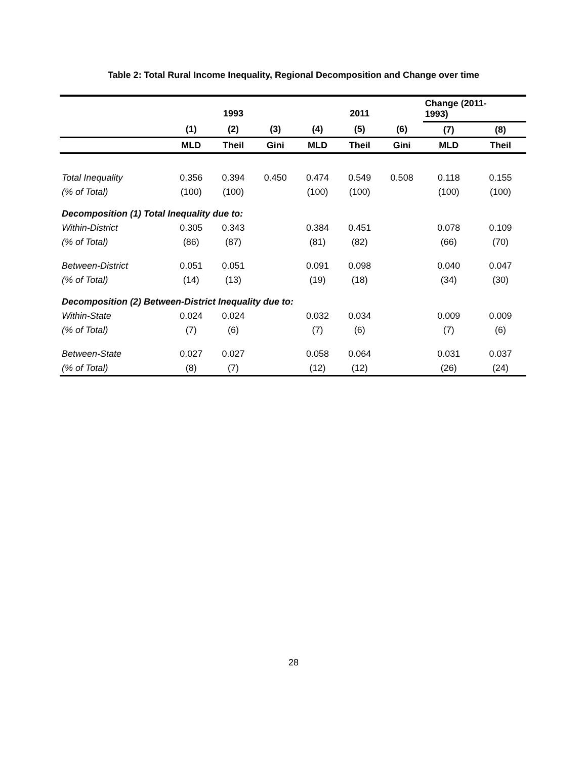Table 2: Total Rural Income Inequality, Regional Decomposition and Change over time
| | 1993 | | | 2011 | | | Change (2011- 1993) | |
| --- | --- | --- | --- | --- | --- | --- | --- | --- |
| | (1) | (2) | (3) | (4) | (5) | (6) | (7) | (8) |
| | MLD | Theil | Gini | MLD | Theil | Gini | MLD | Theil |
| Total Inequality | 0.356 | 0.394 | 0.450 | 0.474 | 0.549 | 0.508 | 0.118 | 0.155 |
| (% of Total) | (100) | (100) | | (100) | (100) | | (100) | (100) |
| Decomposition (1) Total Inequality due to: | | | | | | | | |
| Within-District | 0.305 | 0.343 | | 0.384 | 0.451 | | 0.078 | 0.109 |
| (% of Total) | (86) | (87) | | (81) | (82) | | (66) | (70) |
| Between-District | 0.051 | 0.051 | | 0.091 | 0.098 | | 0.040 | 0.047 |
| (% of Total) | (14) | (13) | | (19) | (18) | | (34) | (30) |
| Decomposition (2) Between-District Inequality due to: | | | | | | | | |
| Within-State | 0.024 | 0.024 | | 0.032 | 0.034 | | 0.009 | 0.009 |
| (% of Total) | (7) | (6) | | (7) | (6) | | (7) | (6) |
| Between-State | 0.027 | 0.027 | | 0.058 | 0.064 | | 0.031 | 0.037 |
| (% of Total) | (8) | (7) | | (12) | (12) | | (26) | (24) |
28